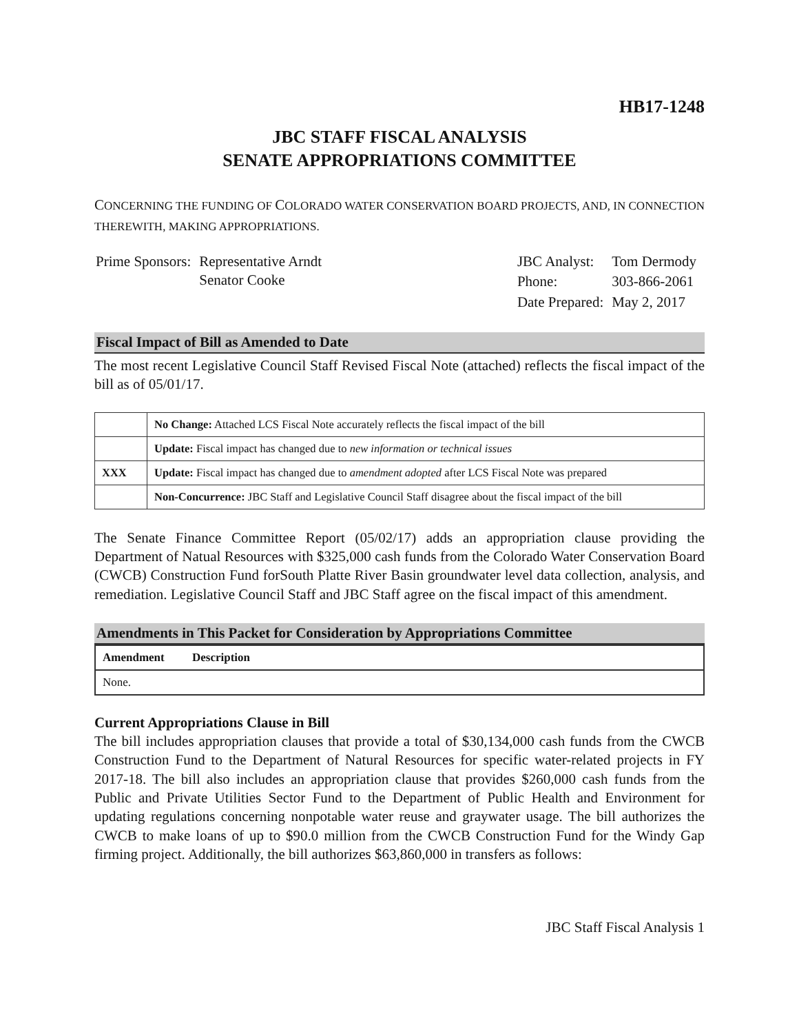HB17-1248
JBC STAFF FISCAL ANALYSIS
SENATE APPROPRIATIONS COMMITTEE
CONCERNING THE FUNDING OF COLORADO WATER CONSERVATION BOARD PROJECTS, AND, IN CONNECTION THEREWITH, MAKING APPROPRIATIONS.
| Prime Sponsors: | Representative Arndt Senator Cooke |
| JBC Analyst: | Tom Dermody |
| Phone: | 303-866-2061 |
| Date Prepared: | May 2, 2017 |
Fiscal Impact of Bill as Amended to Date
The most recent Legislative Council Staff Revised Fiscal Note (attached) reflects the fiscal impact of the bill as of 05/01/17.
| | No Change: Attached LCS Fiscal Note accurately reflects the fiscal impact of the bill |
| | Update: Fiscal impact has changed due to new information or technical issues |
| XXX | Update: Fiscal impact has changed due to amendment adopted after LCS Fiscal Note was prepared |
| | Non-Concurrence: JBC Staff and Legislative Council Staff disagree about the fiscal impact of the bill |
The Senate Finance Committee Report (05/02/17) adds an appropriation clause providing the Department of Natual Resources with $325,000 cash funds from the Colorado Water Conservation Board (CWCB) Construction Fund forSouth Platte River Basin groundwater level data collection, analysis, and remediation. Legislative Council Staff and JBC Staff agree on the fiscal impact of this amendment.
Amendments in This Packet for Consideration by Appropriations Committee
| Amendment | Description |
| --- | --- |
| None. | |
Current Appropriations Clause in Bill
The bill includes appropriation clauses that provide a total of $30,134,000 cash funds from the CWCB Construction Fund to the Department of Natural Resources for specific water-related projects in FY 2017-18. The bill also includes an appropriation clause that provides $260,000 cash funds from the Public and Private Utilities Sector Fund to the Department of Public Health and Environment for updating regulations concerning nonpotable water reuse and graywater usage. The bill authorizes the CWCB to make loans of up to $90.0 million from the CWCB Construction Fund for the Windy Gap firming project. Additionally, the bill authorizes $63,860,000 in transfers as follows:
JBC Staff Fiscal Analysis 1